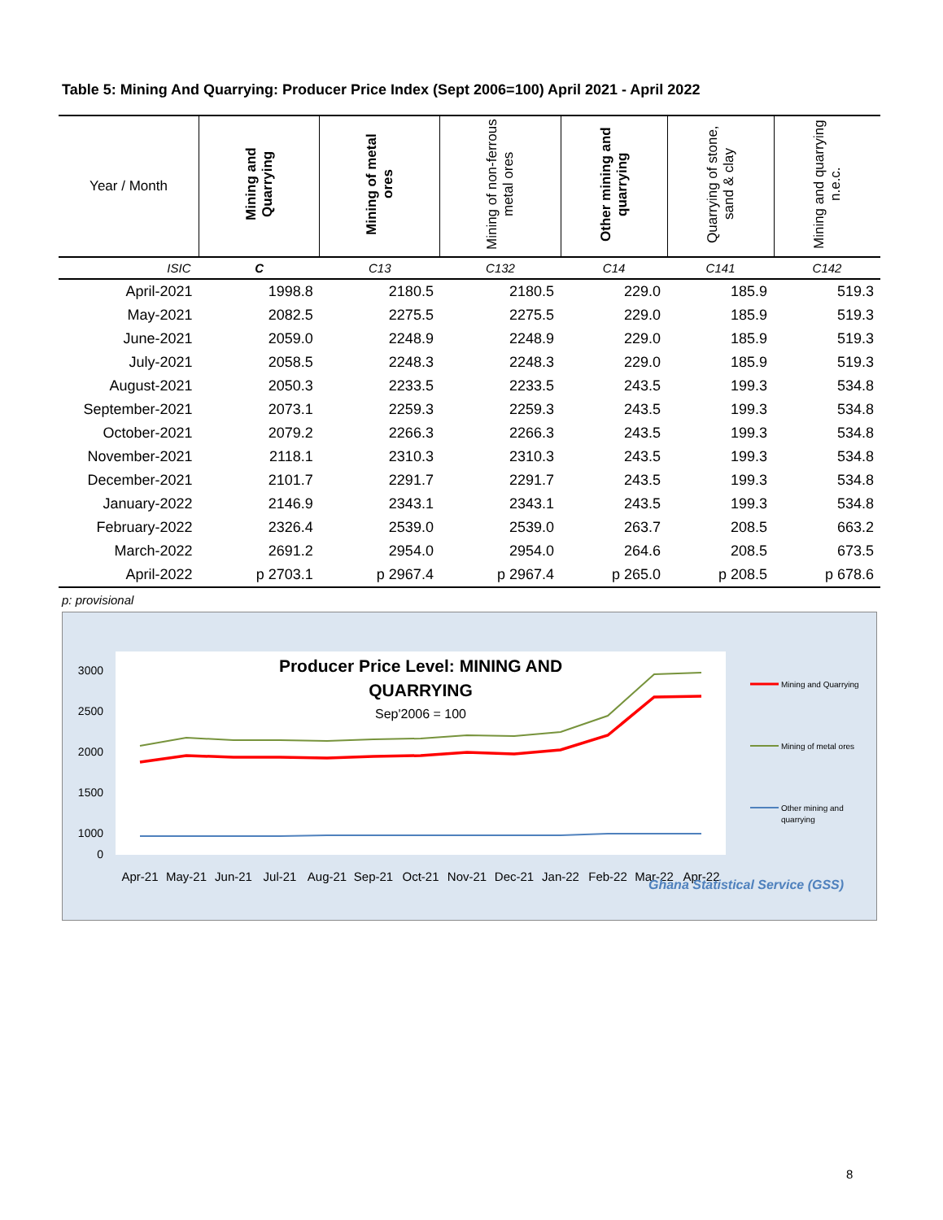Table 5: Mining And Quarrying: Producer Price Index (Sept 2006=100) April 2021 - April 2022
| Year / Month | Mining and Quarrying | Mining of metal ores | Mining of non-ferrous metal ores | Other mining and quarrying | Quarrying of stone, sand & clay | Mining and quarrying n.e.c. |
| --- | --- | --- | --- | --- | --- | --- |
| ISIC | C | C13 | C132 | C14 | C141 | C142 |
| April-2021 | 1998.8 | 2180.5 | 2180.5 | 229.0 | 185.9 | 519.3 |
| May-2021 | 2082.5 | 2275.5 | 2275.5 | 229.0 | 185.9 | 519.3 |
| June-2021 | 2059.0 | 2248.9 | 2248.9 | 229.0 | 185.9 | 519.3 |
| July-2021 | 2058.5 | 2248.3 | 2248.3 | 229.0 | 185.9 | 519.3 |
| August-2021 | 2050.3 | 2233.5 | 2233.5 | 243.5 | 199.3 | 534.8 |
| September-2021 | 2073.1 | 2259.3 | 2259.3 | 243.5 | 199.3 | 534.8 |
| October-2021 | 2079.2 | 2266.3 | 2266.3 | 243.5 | 199.3 | 534.8 |
| November-2021 | 2118.1 | 2310.3 | 2310.3 | 243.5 | 199.3 | 534.8 |
| December-2021 | 2101.7 | 2291.7 | 2291.7 | 243.5 | 199.3 | 534.8 |
| January-2022 | 2146.9 | 2343.1 | 2343.1 | 243.5 | 199.3 | 534.8 |
| February-2022 | 2326.4 | 2539.0 | 2539.0 | 263.7 | 208.5 | 663.2 |
| March-2022 | 2691.2 | 2954.0 | 2954.0 | 264.6 | 208.5 | 673.5 |
| April-2022 | p 2703.1 | p 2967.4 | p 2967.4 | p 265.0 | p 208.5 | p 678.6 |
p: provisional
Producer Price Level: MINING AND
QUARRYING
Sep'2006 = 100
3000
2500
2000
1500
1000
0
Apr-21
May-21
Jun-21
Jul-21
Aug-21
Sep-21
Oct-21
Nov-21
Dec-21
Jan-22
Feb-22
Mar-22
Apr-22
Mining and Quarrying
Mining of metal ores
Other mining and
quarrying
Ghana Statistical Service (GSS)
8